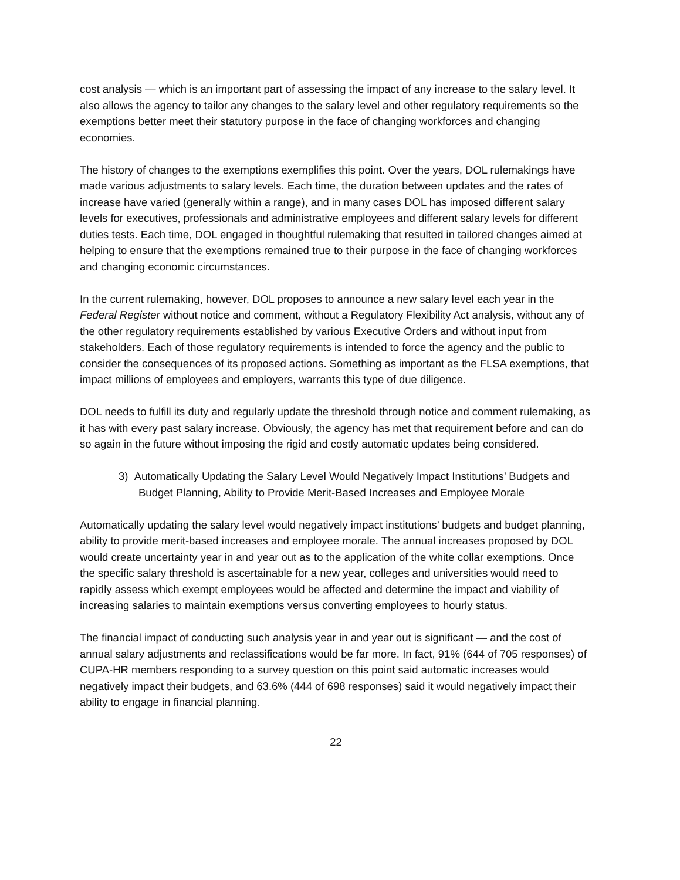cost analysis — which is an important part of assessing the impact of any increase to the salary level. It also allows the agency to tailor any changes to the salary level and other regulatory requirements so the exemptions better meet their statutory purpose in the face of changing workforces and changing economies.
The history of changes to the exemptions exemplifies this point. Over the years, DOL rulemakings have made various adjustments to salary levels. Each time, the duration between updates and the rates of increase have varied (generally within a range), and in many cases DOL has imposed different salary levels for executives, professionals and administrative employees and different salary levels for different duties tests. Each time, DOL engaged in thoughtful rulemaking that resulted in tailored changes aimed at helping to ensure that the exemptions remained true to their purpose in the face of changing workforces and changing economic circumstances.
In the current rulemaking, however, DOL proposes to announce a new salary level each year in the Federal Register without notice and comment, without a Regulatory Flexibility Act analysis, without any of the other regulatory requirements established by various Executive Orders and without input from stakeholders. Each of those regulatory requirements is intended to force the agency and the public to consider the consequences of its proposed actions. Something as important as the FLSA exemptions, that impact millions of employees and employers, warrants this type of due diligence.
DOL needs to fulfill its duty and regularly update the threshold through notice and comment rulemaking, as it has with every past salary increase. Obviously, the agency has met that requirement before and can do so again in the future without imposing the rigid and costly automatic updates being considered.
3) Automatically Updating the Salary Level Would Negatively Impact Institutions’ Budgets and Budget Planning, Ability to Provide Merit-Based Increases and Employee Morale
Automatically updating the salary level would negatively impact institutions’ budgets and budget planning, ability to provide merit-based increases and employee morale. The annual increases proposed by DOL would create uncertainty year in and year out as to the application of the white collar exemptions. Once the specific salary threshold is ascertainable for a new year, colleges and universities would need to rapidly assess which exempt employees would be affected and determine the impact and viability of increasing salaries to maintain exemptions versus converting employees to hourly status.
The financial impact of conducting such analysis year in and year out is significant — and the cost of annual salary adjustments and reclassifications would be far more. In fact, 91% (644 of 705 responses) of CUPA-HR members responding to a survey question on this point said automatic increases would negatively impact their budgets, and 63.6% (444 of 698 responses) said it would negatively impact their ability to engage in financial planning.
22